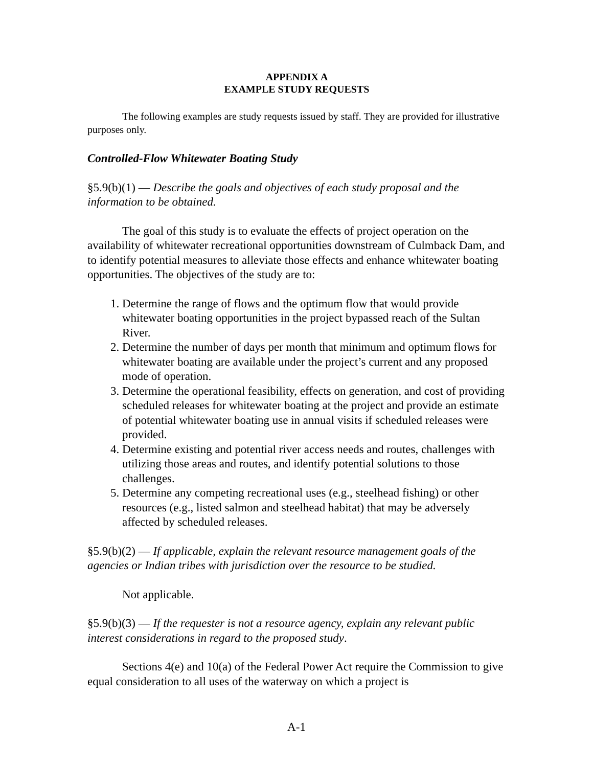APPENDIX A
EXAMPLE STUDY REQUESTS
The following examples are study requests issued by staff. They are provided for illustrative purposes only.
Controlled-Flow Whitewater Boating Study
§5.9(b)(1) — Describe the goals and objectives of each study proposal and the information to be obtained.
The goal of this study is to evaluate the effects of project operation on the availability of whitewater recreational opportunities downstream of Culmback Dam, and to identify potential measures to alleviate those effects and enhance whitewater boating opportunities. The objectives of the study are to:
1. Determine the range of flows and the optimum flow that would provide whitewater boating opportunities in the project bypassed reach of the Sultan River.
2. Determine the number of days per month that minimum and optimum flows for whitewater boating are available under the project’s current and any proposed mode of operation.
3. Determine the operational feasibility, effects on generation, and cost of providing scheduled releases for whitewater boating at the project and provide an estimate of potential whitewater boating use in annual visits if scheduled releases were provided.
4. Determine existing and potential river access needs and routes, challenges with utilizing those areas and routes, and identify potential solutions to those challenges.
5. Determine any competing recreational uses (e.g., steelhead fishing) or other resources (e.g., listed salmon and steelhead habitat) that may be adversely affected by scheduled releases.
§5.9(b)(2) — If applicable, explain the relevant resource management goals of the agencies or Indian tribes with jurisdiction over the resource to be studied.
Not applicable.
§5.9(b)(3) — If the requester is not a resource agency, explain any relevant public interest considerations in regard to the proposed study.
Sections 4(e) and 10(a) of the Federal Power Act require the Commission to give equal consideration to all uses of the waterway on which a project is
A-1